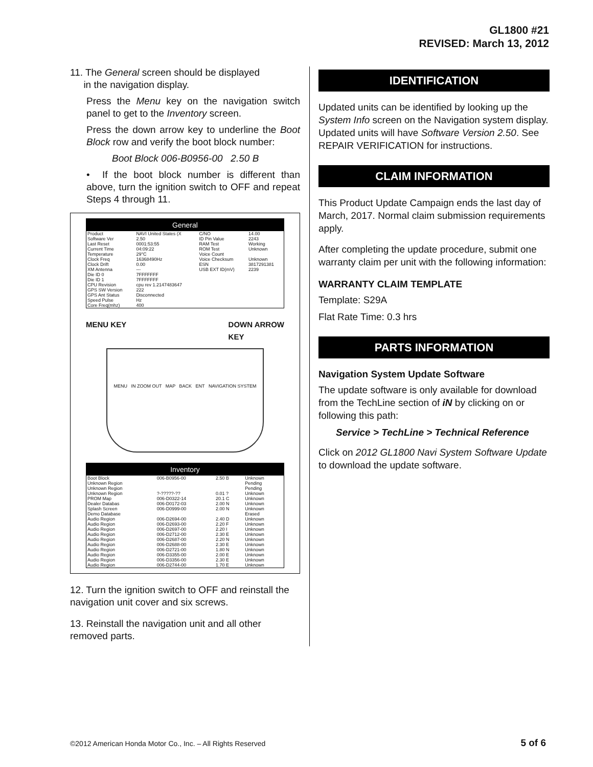GL1800 #21
REVISED: March 13, 2012
11. The General screen should be displayed
in the navigation display.
Press the Menu key on the navigation switch panel to get to the Inventory screen.
Press the down arrow key to underline the Boot Block row and verify the boot block number:
Boot Block 006-B0956-00 2.50 B
• If the boot block number is different than above, turn the ignition switch to OFF and repeat Steps 4 through 11.
General
| Product | NAVI United States (X | C/NO | 14.00 |
| Software Ver | 2.50 | ID Pin Value | 2243 |
| Last Reset | 0001:53:55 | RAM Test | Working |
| Current Time | 04:09:22 | ROM Test | Unknown |
| Temperature | 29°C | Voice Count | |
| Clock Freq | 16368490Hz | Voice Checksum | Unknown |
| Clock Drift | 0.00 | ESN | 3817291381 |
| XM Antenna | --- | USB EXT ID(mV) | 2239 |
| Die ID 0 | 7FFFFFFF | | |
| Die ID 1 | 7FFFFFFF | | |
| CPU Revision | cpu rev 1.2147483647 | | |
| GPS SW Version | 222 | | |
| GPS Ant Status | Disconnected | | |
| Speed Pulse | Hz | | |
| Core Freq(mhz) | 400 | | |
MENU KEY DOWN ARROW
KEY
MENU IN ZOOM OUT MAP BACK ENT NAVIGATION SYSTEM
Inventory
| Boot Block | 006-B0956-00 | 2.50 B | Unknown |
| Unknown Region | | | Pending |
| Unknown Region | | | Pending |
| Unknown Region | ?-?????-?? | 0.01 ? | Unknown |
| PROM Map | 006-D0322-14 | 20.1 C | Unknown |
| Dealer Databas | 006-D0172-03 | 2.00 N | Unknown |
| Splash Screen | 006-D0999-00 | 2.00 N | Unknown |
| Demo Database | | | Erased |
| Audio Region | 006-D2694-00 | 2.40 D | Unknown |
| Audio Region | 006-D2693-00 | 2.20 F | Unknown |
| Audio Region | 006-D2697-00 | 2.20 I | Unknown |
| Audio Region | 006-D2712-00 | 2.30 E | Unknown |
| Audio Region | 006-D2687-00 | 2.20 N | Unknown |
| Audio Region | 006-D2688-00 | 2.30 E | Unknown |
| Audio Region | 006-D2721-00 | 1.80 N | Unknown |
| Audio Region | 006-D3355-00 | 2.00 E | Unknown |
| Audio Region | 006-D3356-00 | 2.30 E | Unknown |
| Audio Region | 006-D2744-00 | 1.70 E | Unknown |
12. Turn the ignition switch to OFF and reinstall the navigation unit cover and six screws.
13. Reinstall the navigation unit and all other removed parts.
IDENTIFICATION
Updated units can be identified by looking up the System Info screen on the Navigation system display. Updated units will have Software Version 2.50. See REPAIR VERIFICATION for instructions.
CLAIM INFORMATION
This Product Update Campaign ends the last day of March, 2017. Normal claim submission requirements apply.
After completing the update procedure, submit one warranty claim per unit with the following information:
WARRANTY CLAIM TEMPLATE
Template: S29A
Flat Rate Time: 0.3 hrs
PARTS INFORMATION
Navigation System Update Software
The update software is only available for download from the TechLine section of iN by clicking on or following this path:
Service > TechLine > Technical Reference
Click on 2012 GL1800 Navi System Software Update to download the update software.
©2012 American Honda Motor Co., Inc. – All Rights Reserved
5 of 6